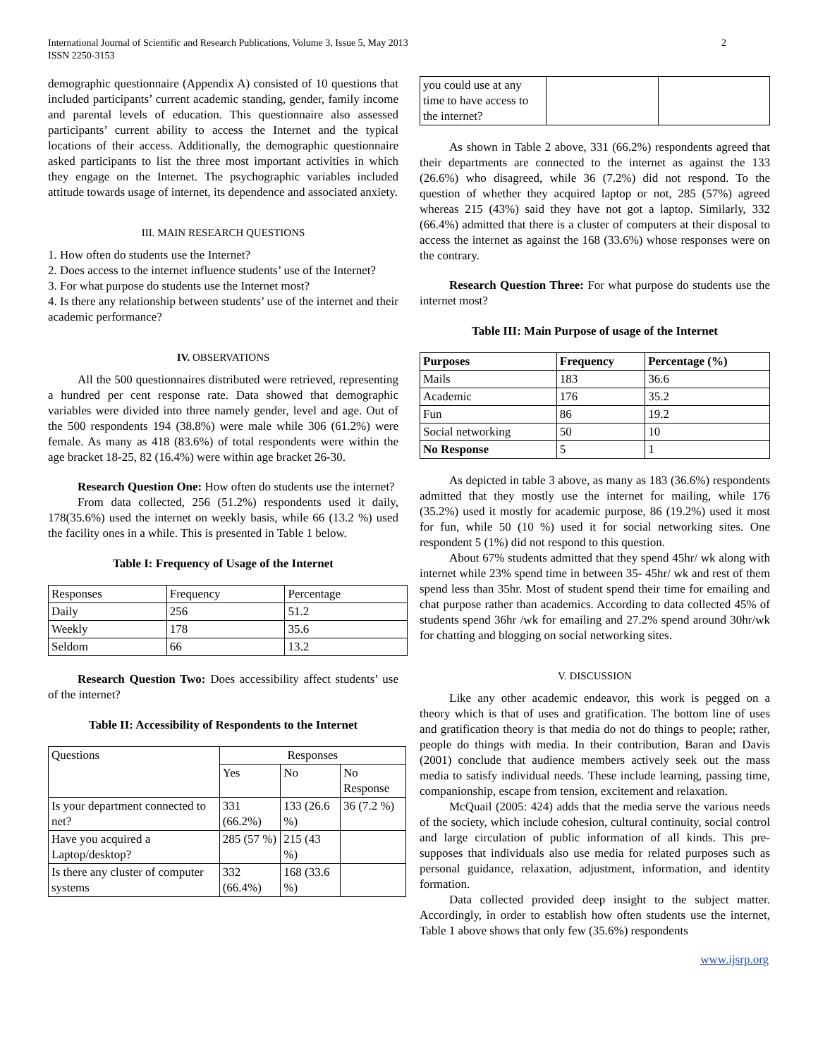International Journal of Scientific and Research Publications, Volume 3, Issue 5, May 2013
ISSN 2250-3153
2
demographic questionnaire (Appendix A) consisted of 10 questions that included participants’ current academic standing, gender, family income and parental levels of education. This questionnaire also assessed participants’ current ability to access the Internet and the typical locations of their access. Additionally, the demographic questionnaire asked participants to list the three most important activities in which they engage on the Internet. The psychographic variables included attitude towards usage of internet, its dependence and associated anxiety.
III. MAIN RESEARCH QUESTIONS
1. How often do students use the Internet?
2. Does access to the internet influence students’ use of the Internet?
3. For what purpose do students use the Internet most?
4. Is there any relationship between students’ use of the internet and their academic performance?
IV. OBSERVATIONS
All the 500 questionnaires distributed were retrieved, representing a hundred per cent response rate. Data showed that demographic variables were divided into three namely gender, level and age. Out of the 500 respondents 194 (38.8%) were male while 306 (61.2%) were female. As many as 418 (83.6%) of total respondents were within the age bracket 18-25, 82 (16.4%) were within age bracket 26-30.
Research Question One: How often do students use the internet?
From data collected, 256 (51.2%) respondents used it daily, 178(35.6%) used the internet on weekly basis, while 66 (13.2 %) used the facility ones in a while. This is presented in Table 1 below.
Table I: Frequency of Usage of the Internet
| Responses | Frequency | Percentage |
| Daily | 256 | 51.2 |
| Weekly | 178 | 35.6 |
| Seldom | 66 | 13.2 |
Research Question Two: Does accessibility affect students’ use of the internet?
Table II: Accessibility of Respondents to the Internet
| Questions | Responses | | |
| --- | --- | --- | --- |
| | Yes | No | No Response |
| Is your department connected to net? | 331 (66.2%) | 133 (26.6 %) | 36 (7.2 %) |
| Have you acquired a Laptop/desktop? | 285 (57 %) | 215 (43 %) | |
| Is there any cluster of computer systems | 332 (66.4%) | 168 (33.6 %) | |
| you could use at any time to have access to the internet? | | |
As shown in Table 2 above, 331 (66.2%) respondents agreed that their departments are connected to the internet as against the 133 (26.6%) who disagreed, while 36 (7.2%) did not respond. To the question of whether they acquired laptop or not, 285 (57%) agreed whereas 215 (43%) said they have not got a laptop. Similarly, 332 (66.4%) admitted that there is a cluster of computers at their disposal to access the internet as against the 168 (33.6%) whose responses were on the contrary.
Research Question Three: For what purpose do students use the internet most?
Table III: Main Purpose of usage of the Internet
| Purposes | Frequency | Percentage (%) |
| --- | --- | --- |
| Mails | 183 | 36.6 |
| Academic | 176 | 35.2 |
| Fun | 86 | 19.2 |
| Social networking | 50 | 10 |
| No Response | 5 | 1 |
As depicted in table 3 above, as many as 183 (36.6%) respondents admitted that they mostly use the internet for mailing, while 176 (35.2%) used it mostly for academic purpose, 86 (19.2%) used it most for fun, while 50 (10 %) used it for social networking sites. One respondent 5 (1%) did not respond to this question.
About 67% students admitted that they spend 45hr/ wk along with internet while 23% spend time in between 35- 45hr/ wk and rest of them spend less than 35hr. Most of student spend their time for emailing and chat purpose rather than academics. According to data collected 45% of students spend 36hr /wk for emailing and 27.2% spend around 30hr/wk for chatting and blogging on social networking sites.
V. DISCUSSION
Like any other academic endeavor, this work is pegged on a theory which is that of uses and gratification. The bottom line of uses and gratification theory is that media do not do things to people; rather, people do things with media. In their contribution, Baran and Davis (2001) conclude that audience members actively seek out the mass media to satisfy individual needs. These include learning, passing time, companionship, escape from tension, excitement and relaxation.
McQuail (2005: 424) adds that the media serve the various needs of the society, which include cohesion, cultural continuity, social control and large circulation of public information of all kinds. This pre-supposes that individuals also use media for related purposes such as personal guidance, relaxation, adjustment, information, and identity formation.
Data collected provided deep insight to the subject matter. Accordingly, in order to establish how often students use the internet, Table 1 above shows that only few (35.6%) respondents
www.ijsrp.org